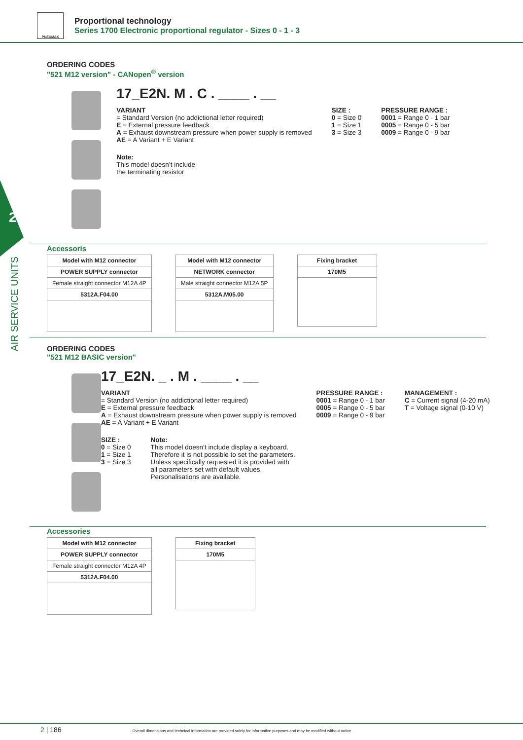PNEUMAX
Proportional technology
Series 1700 Electronic proportional regulator - Sizes 0 - 1 - 3
2
AIR SERVICE UNITS
ORDERING CODES
"521 M12 version" - CANopen<sup>®</sup> version
17_E2N. M . C . ____ . __
VARIANT
= Standard Version (no addictional letter required)
E = External pressure feedback
A = Exhaust downstream pressure when power supply is removed
AE = A Variant + E Variant
SIZE :
0 = Size 0
1 = Size 1
3 = Size 3
PRESSURE RANGE :
0001 = Range 0 - 1 bar
0005 = Range 0 - 5 bar
0009 = Range 0 - 9 bar
Note:
This model doesn’t include
the terminating resistor
Accessoris
| Model with M12 connector |
| POWER SUPPLY connector |
| Female straight connector M12A 4P |
| 5312A.F04.00 |
| Model with M12 connector |
| NETWORK connector |
| Male straight connector M12A 5P |
| 5312A.M05.00 |
| Fixing bracket |
| 170M5 |
ORDERING CODES
"521 M12 BASIC version"
17_E2N. _ . M . ____ . __
VARIANT
= Standard Version (no addictional letter required)
E = External pressure feedback
A = Exhaust downstream pressure when power supply is removed
AE = A Variant + E Variant
PRESSURE RANGE :
0001 = Range 0 - 1 bar
0005 = Range 0 - 5 bar
0009 = Range 0 - 9 bar
MANAGEMENT :
C = Current signal (4-20 mA)
T = Voltage signal (0-10 V)
SIZE :
0 = Size 0
1 = Size 1
3 = Size 3
Note:
This model doesn’t include display a keyboard.
Therefore it is not possible to set the parameters.
Unless specifically requested it is provided with
all parameters set with default values.
Personalisations are available.
Accessories
| Model with M12 connector |
| POWER SUPPLY connector |
| Female straight connector M12A 4P |
| 5312A.F04.00 |
| Fixing bracket |
| 170M5 |
2 | 186 Overall dimensions and technical information are provided solely for informative purposes and may be modified without notice